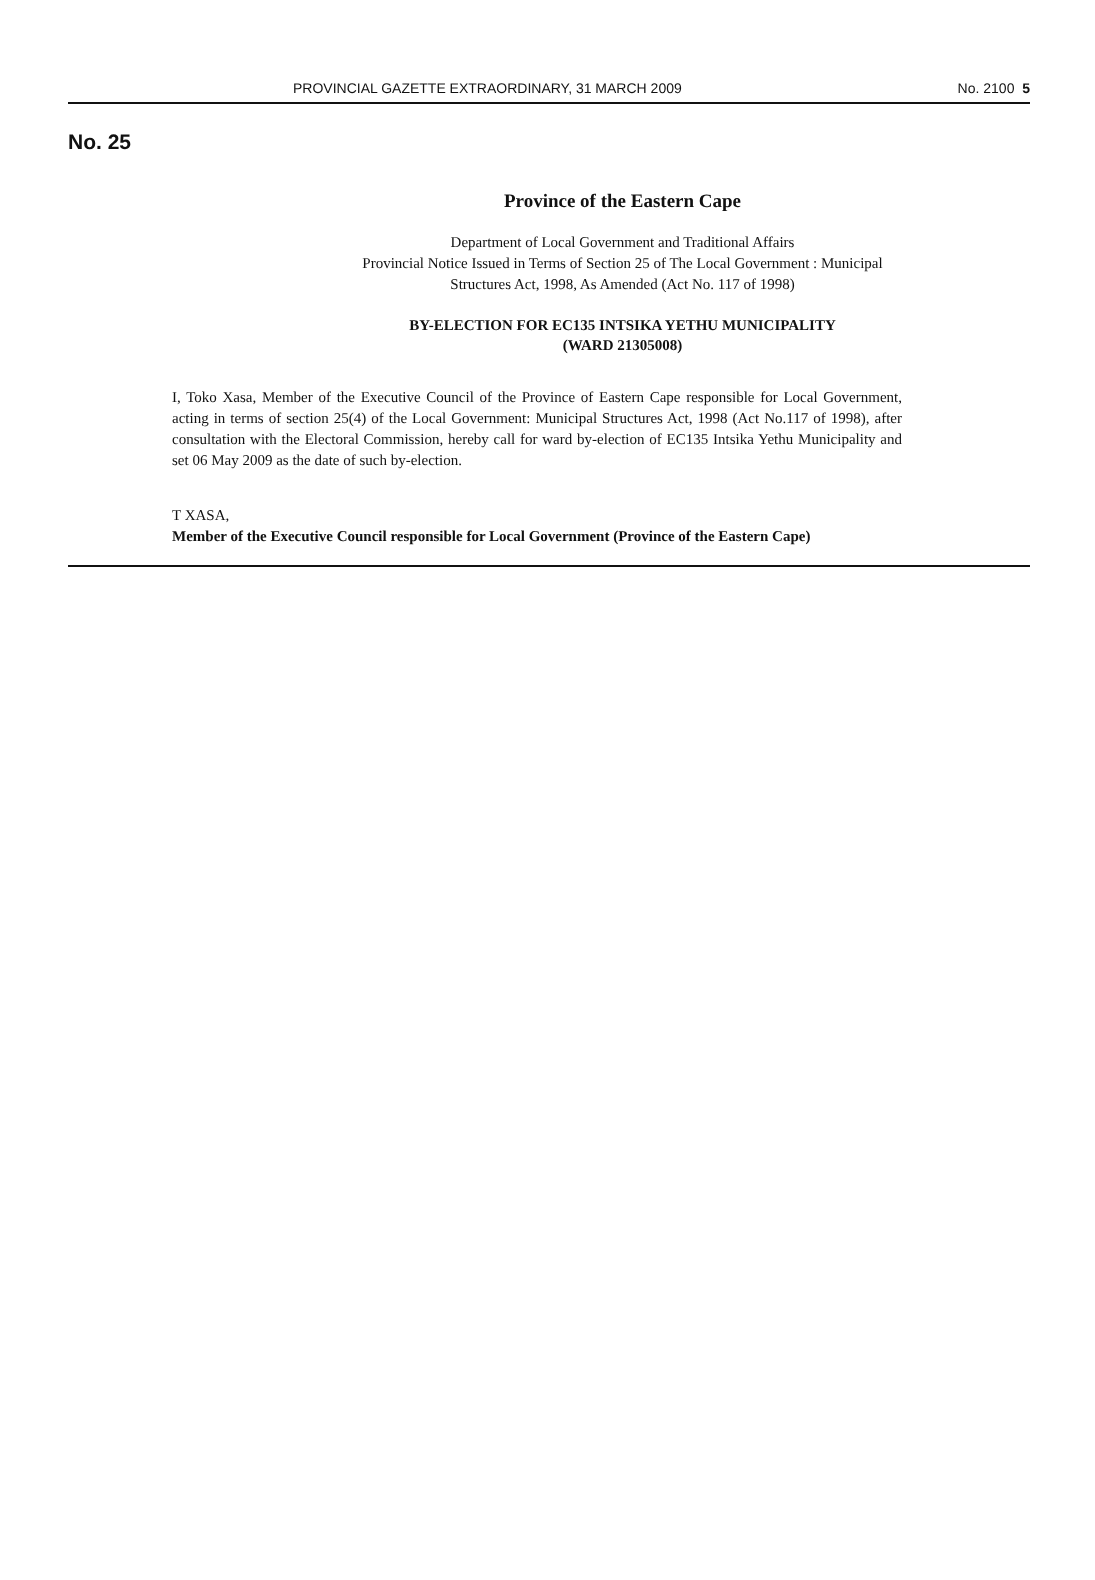PROVINCIAL GAZETTE EXTRAORDINARY, 31 MARCH 2009 No. 2100 5
No. 25
Province of the Eastern Cape
Department of Local Government and Traditional Affairs
Provincial Notice Issued in Terms of Section 25 of The Local Government : Municipal
Structures Act, 1998, As Amended (Act No. 117 of 1998)
BY-ELECTION FOR EC135 INTSIKA YETHU MUNICIPALITY
(WARD 21305008)
I, Toko Xasa, Member of the Executive Council of the Province of Eastern Cape responsible for Local Government, acting in terms of section 25(4) of the Local Government: Municipal Structures Act, 1998 (Act No.117 of 1998), after consultation with the Electoral Commission, hereby call for ward by-election of EC135 Intsika Yethu Municipality and set 06 May 2009 as the date of such by-election.
T XASA,
Member of the Executive Council responsible for Local Government (Province of the Eastern Cape)